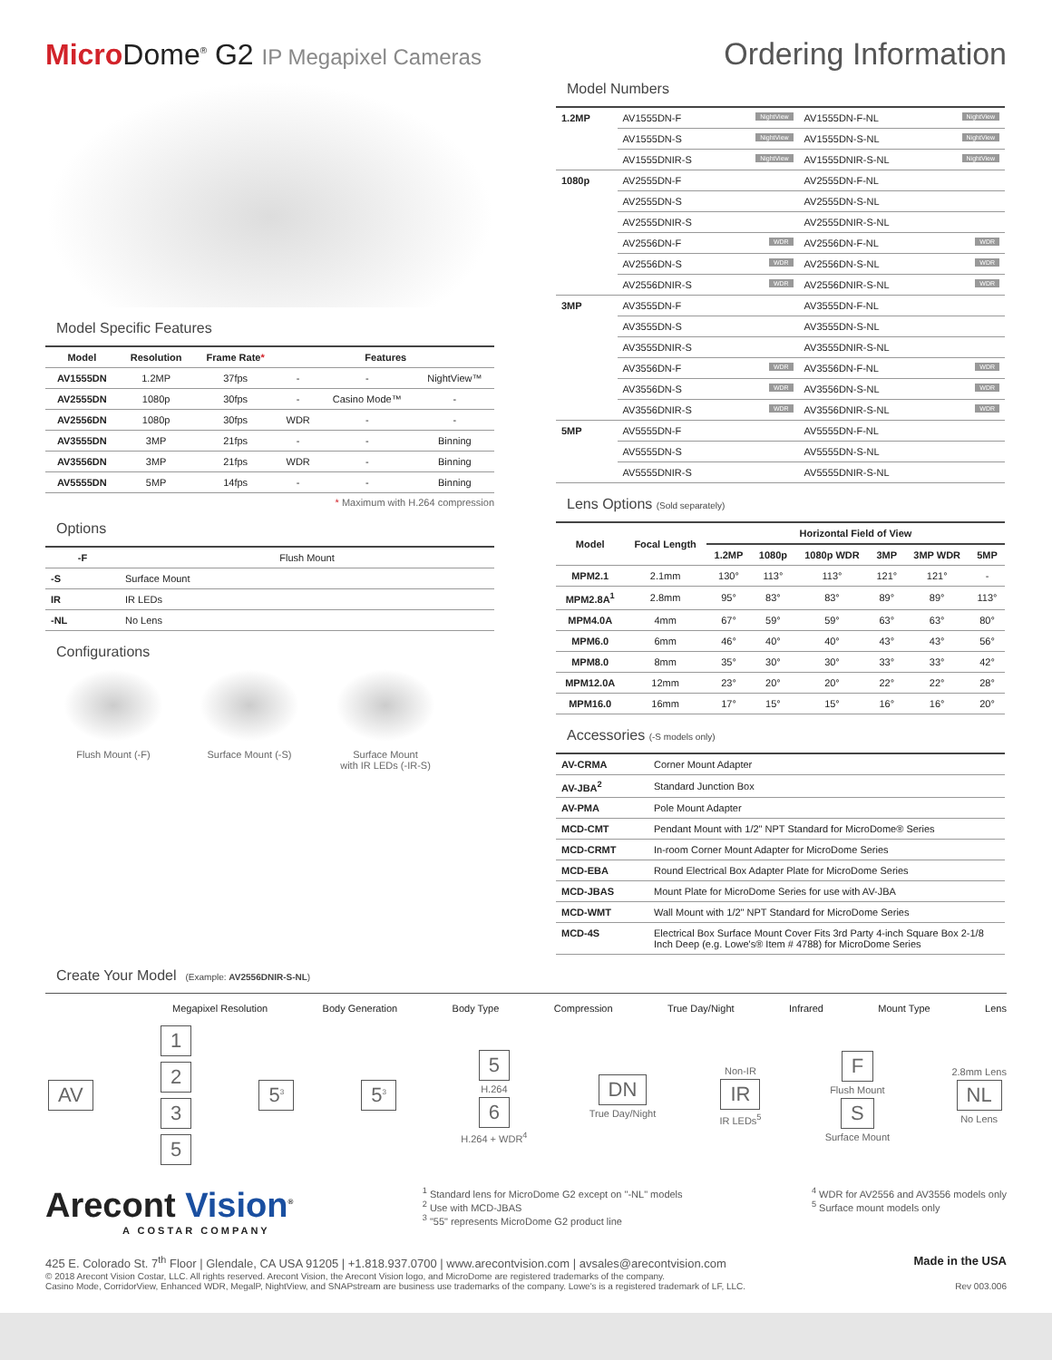Micro Dome<sup>®</sup> G2 IP Megapixel Cameras
Ordering Information
Model Specific Features
| Model | Resolution | Frame Rate * | Features | | |
| --- | --- | --- | --- | --- | --- |
| AV1555DN | 1.2MP | 37fps | - | - | NightView™ |
| AV2555DN | 1080p | 30fps | - | Casino Mode™ | - |
| AV2556DN | 1080p | 30fps | WDR | - | - |
| AV3555DN | 3MP | 21fps | - | - | Binning |
| AV3556DN | 3MP | 21fps | WDR | - | Binning |
| AV5555DN | 5MP | 14fps | - | - | Binning |
* Maximum with H.264 compression
Options
| -F | Flush Mount |
| --- | --- |
| -S | Surface Mount |
| IR | IR LEDs |
| -NL | No Lens |
Configurations
Flush Mount (-F) Surface Mount (-S)
Surface Mount
with IR LEDs (-IR-S)
Model Numbers
| 1.2MP | AV1555DN-F NightView | AV1555DN-F-NL NightView |
| --- | --- | --- |
| | AV1555DN-S NightView | AV1555DN-S-NL NightView |
| | AV1555DNIR-S NightView | AV1555DNIR-S-NL NightView |
| 1080p | AV2555DN-F | AV2555DN-F-NL |
| | AV2555DN-S | AV2555DN-S-NL |
| | AV2555DNIR-S | AV2555DNIR-S-NL |
| | AV2556DN-F WDR | AV2556DN-F-NL WDR |
| | AV2556DN-S WDR | AV2556DN-S-NL WDR |
| | AV2556DNIR-S WDR | AV2556DNIR-S-NL WDR |
| 3MP | AV3555DN-F | AV3555DN-F-NL |
| | AV3555DN-S | AV3555DN-S-NL |
| | AV3555DNIR-S | AV3555DNIR-S-NL |
| | AV3556DN-F WDR | AV3556DN-F-NL WDR |
| | AV3556DN-S WDR | AV3556DN-S-NL WDR |
| | AV3556DNIR-S WDR | AV3556DNIR-S-NL WDR |
| 5MP | AV5555DN-F | AV5555DN-F-NL |
| | AV5555DN-S | AV5555DN-S-NL |
| | AV5555DNIR-S | AV5555DNIR-S-NL |
Lens Options (Sold separately)
| Model | Focal Length | Horizontal Field of View | | | | | |
| --- | --- | --- | --- | --- | --- | --- | --- |
| | | 1.2MP | 1080p | 1080p WDR | 3MP | 3MP WDR | 5MP |
| MPM2.1 | 2.1mm | 130° | 113° | 113° | 121° | 121° | - |
| MPM2.8A<sup>1</sup> | 2.8mm | 95° | 83° | 83° | 89° | 89° | 113° |
| MPM4.0A | 4mm | 67° | 59° | 59° | 63° | 63° | 80° |
| MPM6.0 | 6mm | 46° | 40° | 40° | 43° | 43° | 56° |
| MPM8.0 | 8mm | 35° | 30° | 30° | 33° | 33° | 42° |
| MPM12.0A | 12mm | 23° | 20° | 20° | 22° | 22° | 28° |
| MPM16.0 | 16mm | 17° | 15° | 15° | 16° | 16° | 20° |
Accessories (-S models only)
| AV-CRMA | Corner Mount Adapter |
| --- | --- |
| AV-JBA<sup>2</sup> | Standard Junction Box |
| AV-PMA | Pole Mount Adapter |
| MCD-CMT | Pendant Mount with 1/2" NPT Standard for MicroDome® Series |
| MCD-CRMT | In-room Corner Mount Adapter for MicroDome Series |
| MCD-EBA | Round Electrical Box Adapter Plate for MicroDome Series |
| MCD-JBAS | Mount Plate for MicroDome Series for use with AV-JBA |
| MCD-WMT | Wall Mount with 1/2" NPT Standard for MicroDome Series |
| MCD-4S | Electrical Box Surface Mount Cover Fits 3rd Party 4-inch Square Box 2-1/8 Inch Deep (e.g. Lowe's® Item # 4788) for MicroDome Series |
Create Your Model (Example: AV2556DNIR-S-NL)
Megapixel Resolution Body Generation Body Type Compression True Day/Night Infrared Mount Type Lens
AV
1
2
3
5
5<sup>3</sup>
5<sup>3</sup>
5
H.264
6
H.264 + WDR<sup>4</sup>
DN
True Day/Night
Non-IR
IR
IR LEDs<sup>5</sup>
F
Flush Mount
S
Surface Mount
2.8mm Lens
NL
No Lens
Arecont Vision<sup>®</sup>
A COSTAR COMPANY
<sup>1</sup> Standard lens for MicroDome G2 except on "-NL" models
<sup>2</sup> Use with MCD-JBAS
<sup>3</sup> "55" represents MicroDome G2 product line
<sup>4</sup> WDR for AV2556 and AV3556 models only
<sup>5</sup> Surface mount models only
425 E. Colorado St. 7<sup>th</sup> Floor | Glendale, CA USA 91205 | +1.818.937.0700 | www.arecontvision.com | avsales@arecontvision.com Made in the USA
© 2018 Arecont Vision Costar, LLC. All rights reserved. Arecont Vision, the Arecont Vision logo, and MicroDome are registered trademarks of the company.
Casino Mode, CorridorView, Enhanced WDR, MegalP, NightView, and SNAPstream are business use trademarks of the company. Lowe's is a registered trademark of LF, LLC. Rev 003.006